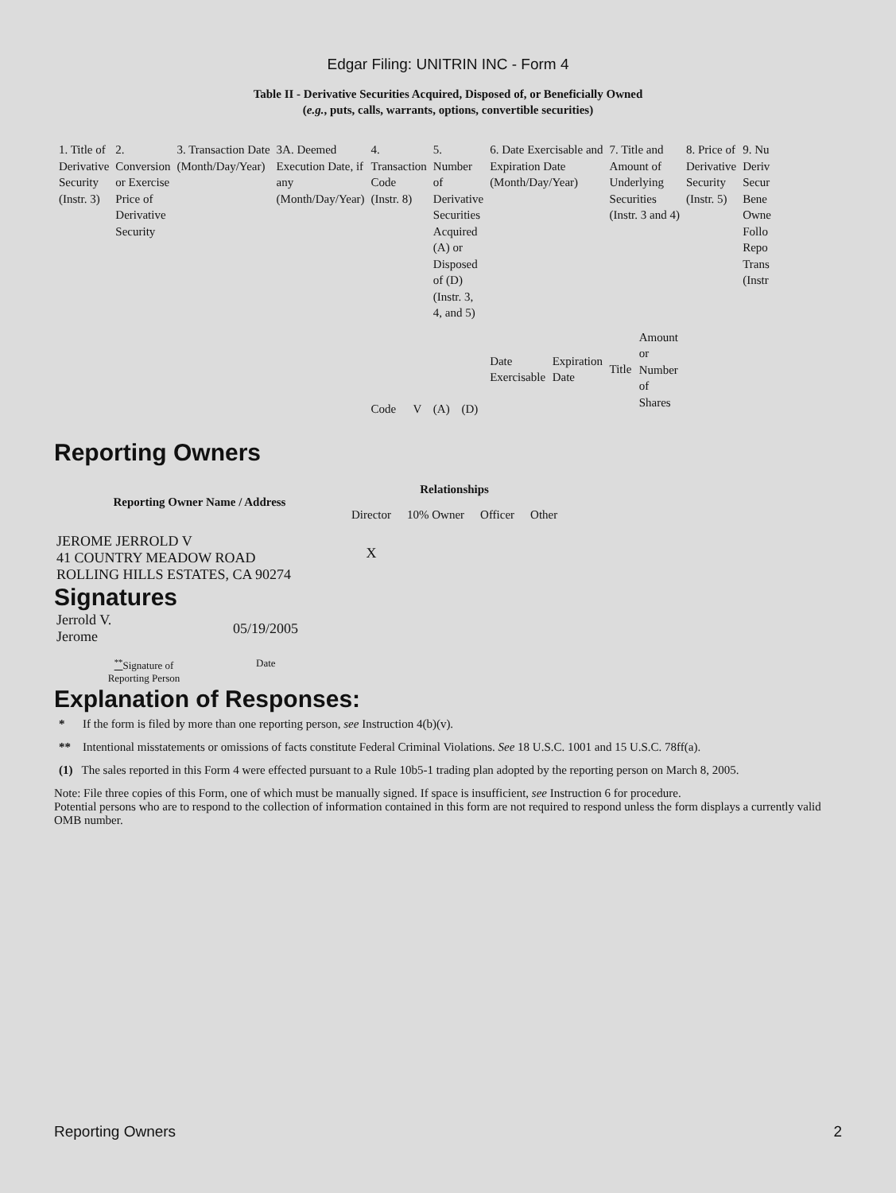Edgar Filing: UNITRIN INC - Form 4
Table II - Derivative Securities Acquired, Disposed of, or Beneficially Owned
(e.g., puts, calls, warrants, options, convertible securities)
| 1. Title of Derivative Security (Instr. 3) | 2. Conversion or Exercise Price of Derivative Security | 3. Transaction Date (Month/Day/Year) | 3A. Deemed Execution Date, if any (Month/Day/Year) | 4. Transaction Code (Instr. 8) | | 5. Number of Derivative Securities Acquired (A) or Disposed of (D) (Instr. 3, 4, and 5) | | 6. Date Exercisable and Expiration Date (Month/Day/Year) | | 7. Title and Amount of Underlying Securities (Instr. 3 and 4) | | 8. Price of Derivative Security (Instr. 5) | 9. Nu Deriv Secur Bene Owne Follo Repo Trans (Instr |
| | | | | Code | V | (A) | (D) | Date Exercisable | Expiration Date | Title | Amount or Number of Shares | | |
Reporting Owners
| Reporting Owner Name / Address | Relationships | | | |
| --- | --- | --- | --- | --- |
| | Director | 10% Owner | Officer | Other |
| JEROME JERROLD V 41 COUNTRY MEADOW ROAD ROLLING HILLS ESTATES, CA 90274 | X | | | |
Signatures
| Jerrold V. Jerome | 05/19/2005 |
| <sup>**</sup> Signature of Reporting Person | Date |
Explanation of Responses:
* If the form is filed by more than one reporting person, see Instruction 4(b)(v).
** Intentional misstatements or omissions of facts constitute Federal Criminal Violations. See 18 U.S.C. 1001 and 15 U.S.C. 78ff(a).
(1) The sales reported in this Form 4 were effected pursuant to a Rule 10b5-1 trading plan adopted by the reporting person on March 8, 2005.
Note: File three copies of this Form, one of which must be manually signed. If space is insufficient, see Instruction 6 for procedure.
Potential persons who are to respond to the collection of information contained in this form are not required to respond unless the form displays a currently valid OMB number.
Reporting Owners 2